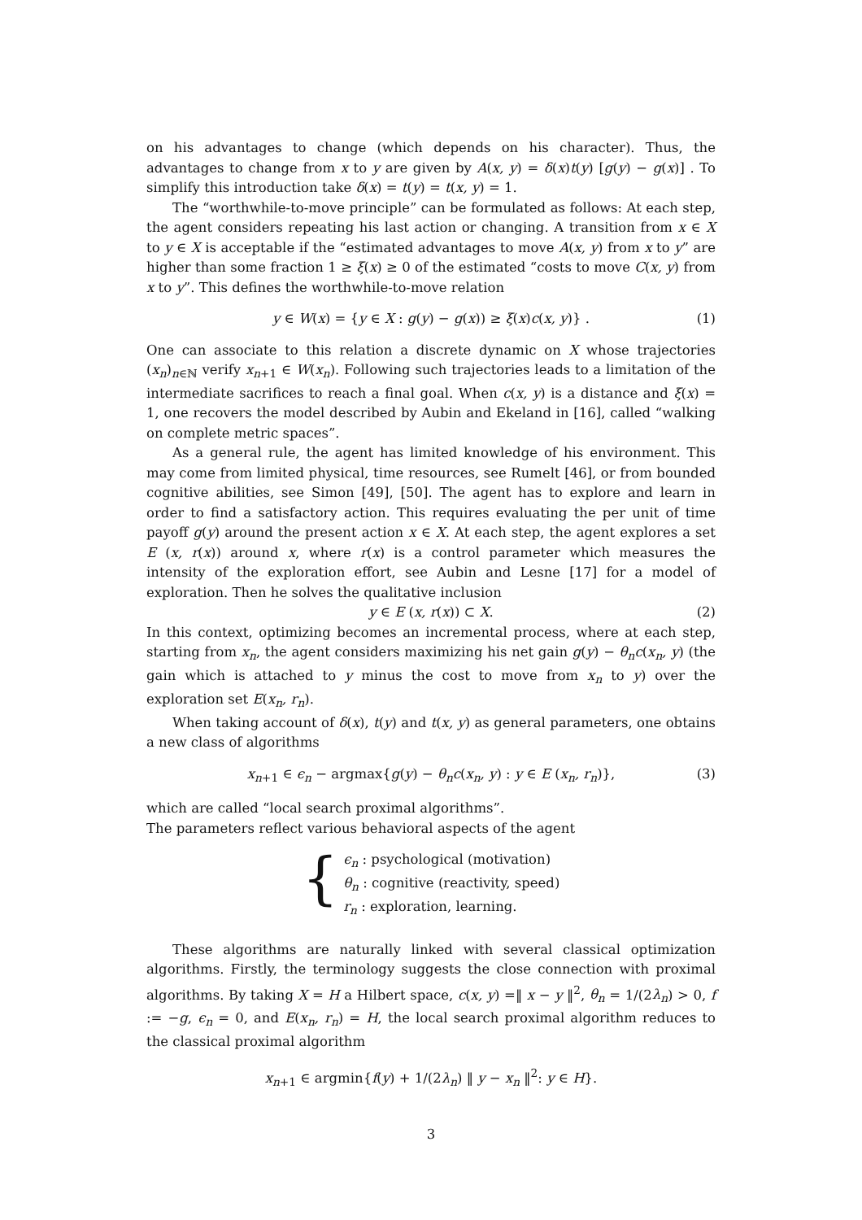on his advantages to change (which depends on his character). Thus, the advantages to change from x to y are given by A(x, y) = δ(x)t(y) [g(y) − g(x)] . To simplify this introduction take δ(x) = t(y) = t(x, y) = 1.
The “worthwhile-to-move principle” can be formulated as follows: At each step, the agent considers repeating his last action or changing. A transition from x ∈ X to y ∈ X is acceptable if the “estimated advantages to move A(x, y) from x to y” are higher than some fraction 1 ≥ ξ(x) ≥ 0 of the estimated “costs to move C(x, y) from x to y”. This defines the worthwhile-to-move relation
y ∈ W(x) = {y ∈ X : g(y) − g(x)) ≥ ξ(x)c(x, y)} . (1)
One can associate to this relation a discrete dynamic on X whose trajectories (x<sub>n</sub>)<sub>n∈ℕ</sub> verify x<sub>n+1</sub> ∈ W(x<sub>n</sub>). Following such trajectories leads to a limitation of the intermediate sacrifices to reach a final goal. When c(x, y) is a distance and ξ(x) = 1, one recovers the model described by Aubin and Ekeland in [16], called “walking on complete metric spaces”.
As a general rule, the agent has limited knowledge of his environment. This may come from limited physical, time resources, see Rumelt [46], or from bounded cognitive abilities, see Simon [49], [50]. The agent has to explore and learn in order to find a satisfactory action. This requires evaluating the per unit of time payoff g(y) around the present action x ∈ X. At each step, the agent explores a set E (x, r(x)) around x, where r(x) is a control parameter which measures the intensity of the exploration effort, see Aubin and Lesne [17] for a model of exploration. Then he solves the qualitative inclusion
y ∈ E (x, r(x)) ⊂ X. (2)
In this context, optimizing becomes an incremental process, where at each step, starting from x<sub>n</sub>, the agent considers maximizing his net gain g(y) − θ<sub>n</sub>c(x<sub>n</sub>, y) (the gain which is attached to y minus the cost to move from x<sub>n</sub> to y) over the exploration set E(x<sub>n</sub>, r<sub>n</sub>).
When taking account of δ(x), t(y) and t(x, y) as general parameters, one obtains a new class of algorithms
x<sub>n+1</sub> ∈ ϵ<sub>n</sub> − argmax{g(y) − θ<sub>n</sub>c(x<sub>n</sub>, y) : y ∈ E (x<sub>n</sub>, r<sub>n</sub>)}, (3)
which are called “local search proximal algorithms”.
The parameters reflect various behavioral aspects of the agent
{
ϵ<sub>n</sub> : psychological (motivation)
θ<sub>n</sub> : cognitive (reactivity, speed)
r<sub>n</sub> : exploration, learning.
These algorithms are naturally linked with several classical optimization algorithms. Firstly, the terminology suggests the close connection with proximal algorithms. By taking X = H a Hilbert space, c(x, y) =‖ x − y ‖<sup>2</sup>, θ<sub>n</sub> = 1/(2λ<sub>n</sub>) > 0, f := −g, ϵ<sub>n</sub> = 0, and E(x<sub>n</sub>, r<sub>n</sub>) = H, the local search proximal algorithm reduces to the classical proximal algorithm
x<sub>n+1</sub> ∈ argmin{f(y) + 1/(2λ<sub>n</sub>) ‖ y − x<sub>n</sub> ‖<sup>2</sup>: y ∈ H}.
3